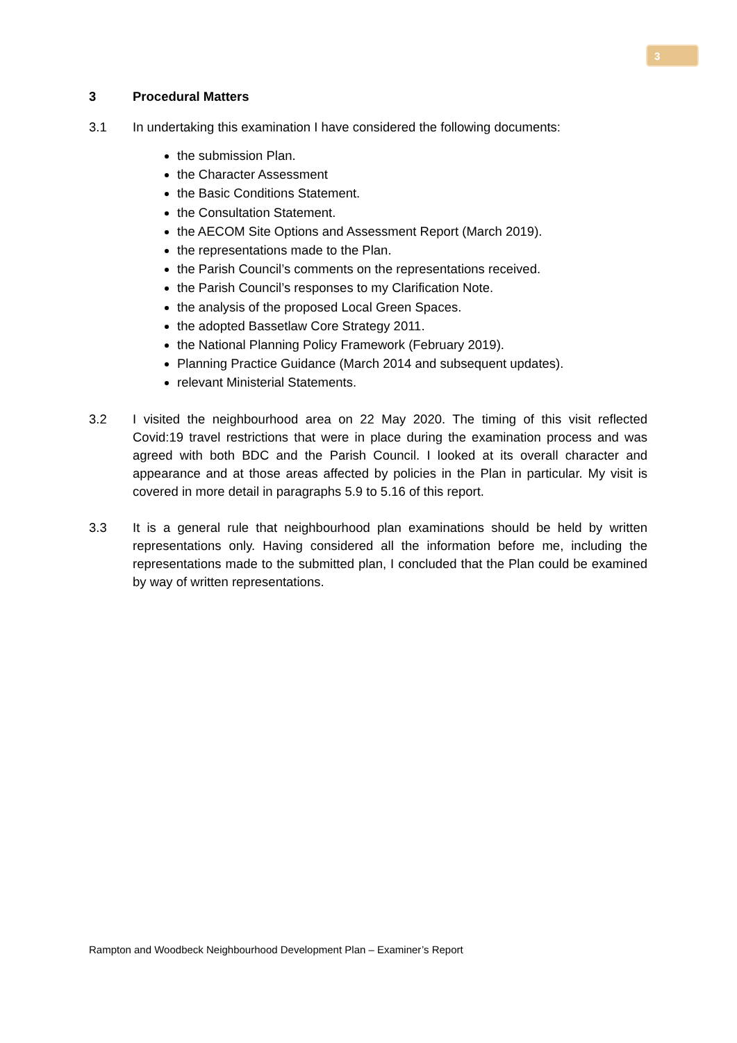3
3 Procedural Matters
3.1 In undertaking this examination I have considered the following documents:
the submission Plan.
the Character Assessment
the Basic Conditions Statement.
the Consultation Statement.
the AECOM Site Options and Assessment Report (March 2019).
the representations made to the Plan.
the Parish Council’s comments on the representations received.
the Parish Council’s responses to my Clarification Note.
the analysis of the proposed Local Green Spaces.
the adopted Bassetlaw Core Strategy 2011.
the National Planning Policy Framework (February 2019).
Planning Practice Guidance (March 2014 and subsequent updates).
relevant Ministerial Statements.
3.2 I visited the neighbourhood area on 22 May 2020. The timing of this visit reflected Covid:19 travel restrictions that were in place during the examination process and was agreed with both BDC and the Parish Council. I looked at its overall character and appearance and at those areas affected by policies in the Plan in particular. My visit is covered in more detail in paragraphs 5.9 to 5.16 of this report.
3.3 It is a general rule that neighbourhood plan examinations should be held by written representations only. Having considered all the information before me, including the representations made to the submitted plan, I concluded that the Plan could be examined by way of written representations.
Rampton and Woodbeck Neighbourhood Development Plan – Examiner’s Report